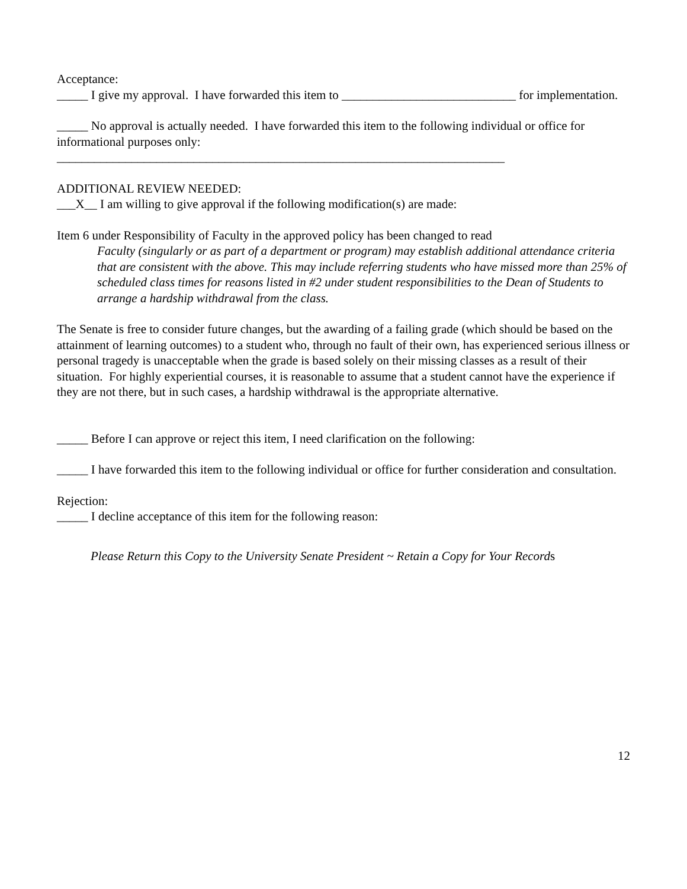Acceptance:
_____ I give my approval. I have forwarded this item to ____________________________ for implementation.
_____ No approval is actually needed. I have forwarded this item to the following individual or office for informational purposes only:
________________________________________________________________________
ADDITIONAL REVIEW NEEDED:
___X__ I am willing to give approval if the following modification(s) are made:
Item 6 under Responsibility of Faculty in the approved policy has been changed to read
Faculty (singularly or as part of a department or program) may establish additional attendance criteria that are consistent with the above. This may include referring students who have missed more than 25% of scheduled class times for reasons listed in #2 under student responsibilities to the Dean of Students to arrange a hardship withdrawal from the class.
The Senate is free to consider future changes, but the awarding of a failing grade (which should be based on the attainment of learning outcomes) to a student who, through no fault of their own, has experienced serious illness or personal tragedy is unacceptable when the grade is based solely on their missing classes as a result of their situation. For highly experiential courses, it is reasonable to assume that a student cannot have the experience if they are not there, but in such cases, a hardship withdrawal is the appropriate alternative.
_____ Before I can approve or reject this item, I need clarification on the following:
_____ I have forwarded this item to the following individual or office for further consideration and consultation.
Rejection:
_____ I decline acceptance of this item for the following reason:
Please Return this Copy to the University Senate President ~ Retain a Copy for Your Records
12